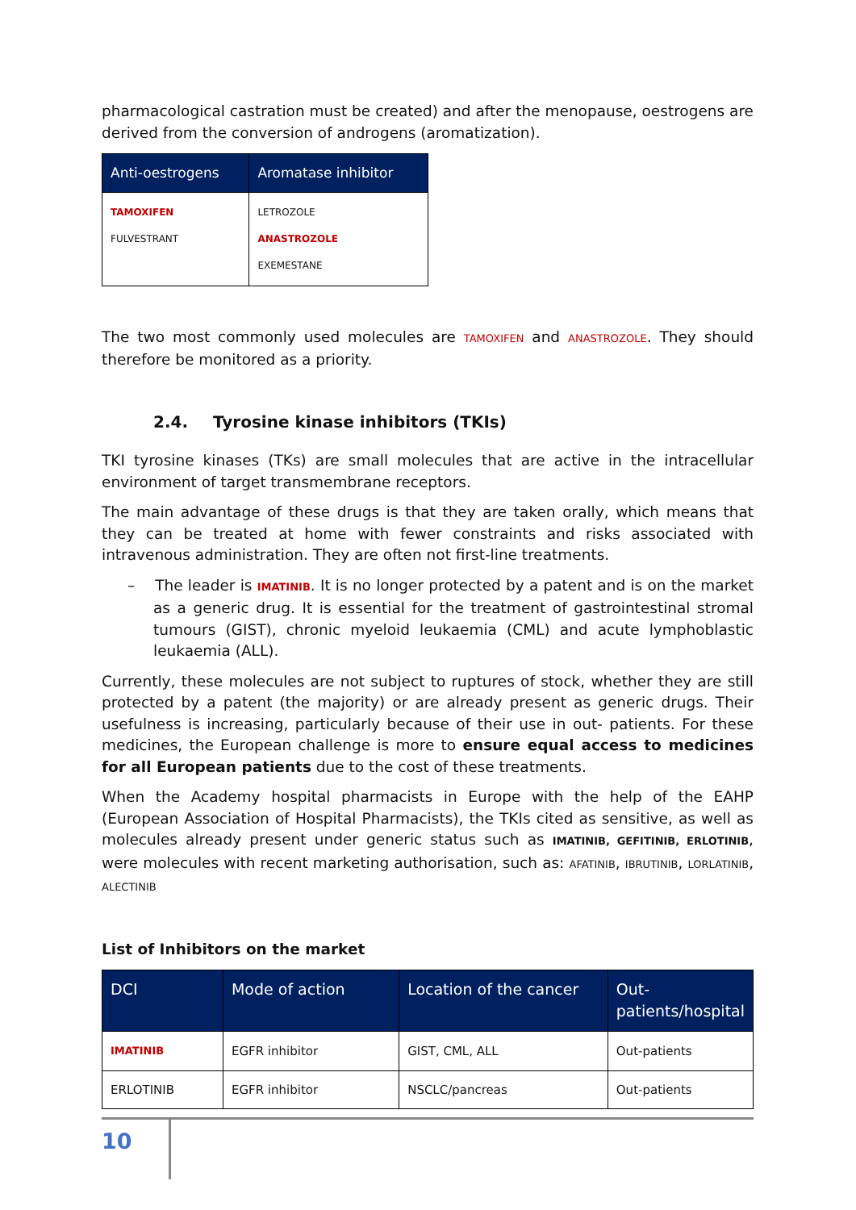pharmacological castration must be created) and after the menopause, oestrogens are derived from the conversion of androgens (aromatization).
| Anti-oestrogens | Aromatase inhibitor |
| --- | --- |
| TAMOXIFEN FULVESTRANT | LETROZOLE ANASTROZOLE EXEMESTANE |
The two most commonly used molecules are TAMOXIFEN and ANASTROZOLE. They should therefore be monitored as a priority.
2.4. Tyrosine kinase inhibitors (TKIs)
TKI tyrosine kinases (TKs) are small molecules that are active in the intracellular environment of target transmembrane receptors.
The main advantage of these drugs is that they are taken orally, which means that they can be treated at home with fewer constraints and risks associated with intravenous administration. They are often not first-line treatments.
– The leader is IMATINIB. It is no longer protected by a patent and is on the market as a generic drug. It is essential for the treatment of gastrointestinal stromal tumours (GIST), chronic myeloid leukaemia (CML) and acute lymphoblastic leukaemia (ALL).
Currently, these molecules are not subject to ruptures of stock, whether they are still protected by a patent (the majority) or are already present as generic drugs. Their usefulness is increasing, particularly because of their use in out- patients. For these medicines, the European challenge is more to ensure equal access to medicines for all European patients due to the cost of these treatments.
When the Academy hospital pharmacists in Europe with the help of the EAHP (European Association of Hospital Pharmacists), the TKIs cited as sensitive, as well as molecules already present under generic status such as IMATINIB, GEFITINIB, ERLOTINIB, were molecules with recent marketing authorisation, such as: AFATINIB, IBRUTINIB, LORLATINIB, ALECTINIB
List of Inhibitors on the market
| DCI | Mode of action | Location of the cancer | Out-patients/hospital |
| --- | --- | --- | --- |
| IMATINIB | EGFR inhibitor | GIST, CML, ALL | Out-patients |
| ERLOTINIB | EGFR inhibitor | NSCLC/pancreas | Out-patients |
10